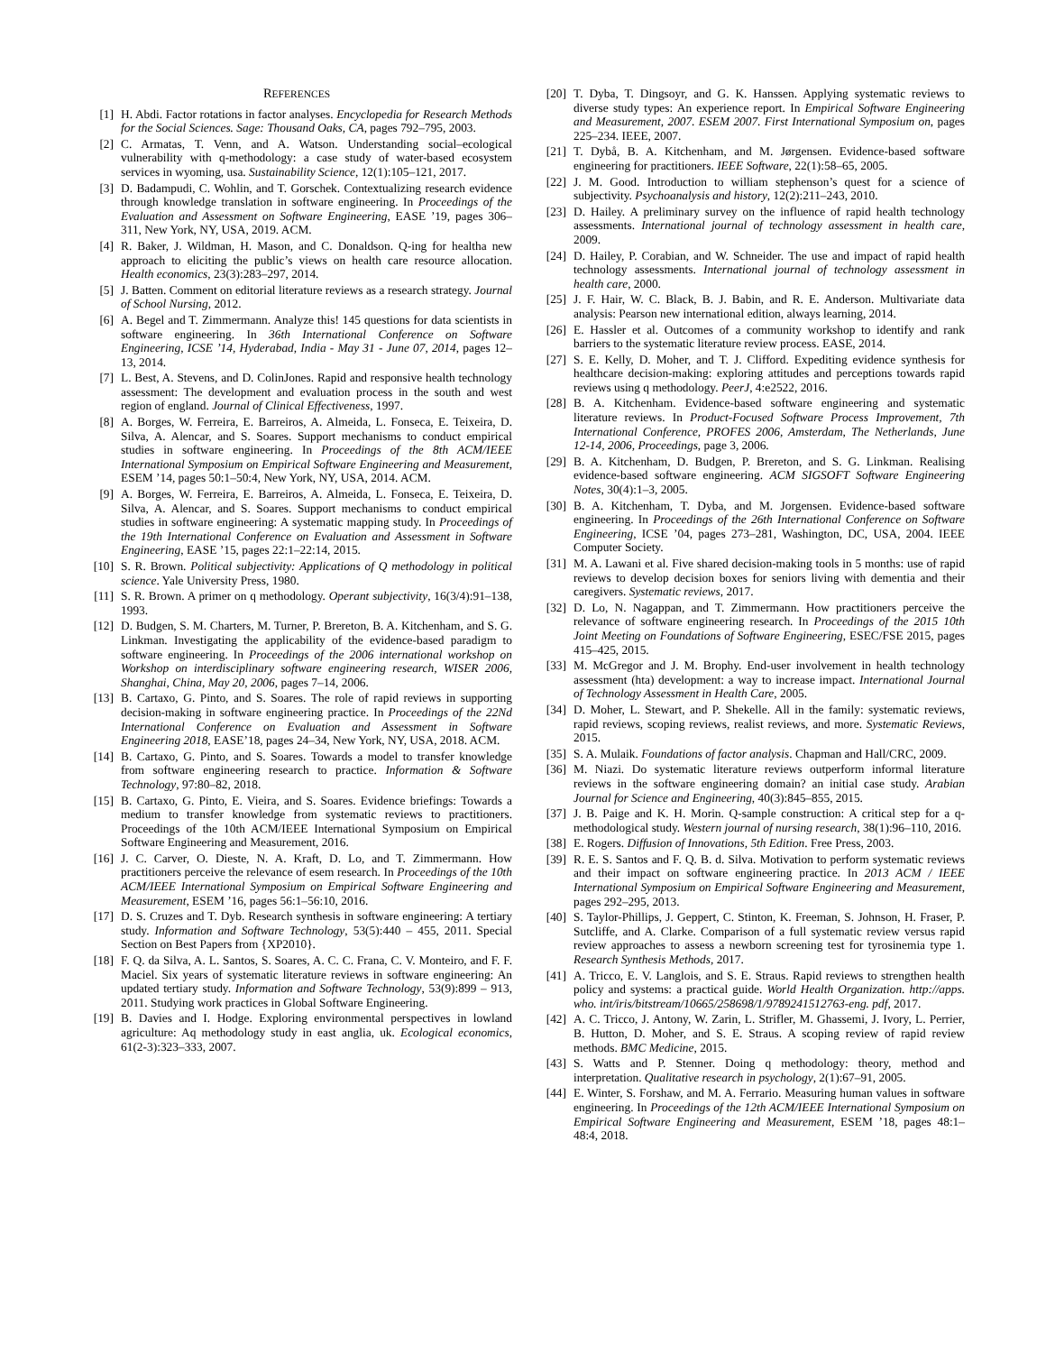REFERENCES
[1] H. Abdi. Factor rotations in factor analyses. Encyclopedia for Research Methods for the Social Sciences. Sage: Thousand Oaks, CA, pages 792–795, 2003.
[2] C. Armatas, T. Venn, and A. Watson. Understanding social–ecological vulnerability with q-methodology: a case study of water-based ecosystem services in wyoming, usa. Sustainability Science, 12(1):105–121, 2017.
[3] D. Badampudi, C. Wohlin, and T. Gorschek. Contextualizing research evidence through knowledge translation in software engineering. In Proceedings of the Evaluation and Assessment on Software Engineering, EASE ’19, pages 306–311, New York, NY, USA, 2019. ACM.
[4] R. Baker, J. Wildman, H. Mason, and C. Donaldson. Q-ing for healtha new approach to eliciting the public’s views on health care resource allocation. Health economics, 23(3):283–297, 2014.
[5] J. Batten. Comment on editorial literature reviews as a research strategy. Journal of School Nursing, 2012.
[6] A. Begel and T. Zimmermann. Analyze this! 145 questions for data scientists in software engineering. In 36th International Conference on Software Engineering, ICSE ’14, Hyderabad, India - May 31 - June 07, 2014, pages 12–13, 2014.
[7] L. Best, A. Stevens, and D. ColinJones. Rapid and responsive health technology assessment: The development and evaluation process in the south and west region of england. Journal of Clinical Effectiveness, 1997.
[8] A. Borges, W. Ferreira, E. Barreiros, A. Almeida, L. Fonseca, E. Teixeira, D. Silva, A. Alencar, and S. Soares. Support mechanisms to conduct empirical studies in software engineering. In Proceedings of the 8th ACM/IEEE International Symposium on Empirical Software Engineering and Measurement, ESEM ’14, pages 50:1–50:4, New York, NY, USA, 2014. ACM.
[9] A. Borges, W. Ferreira, E. Barreiros, A. Almeida, L. Fonseca, E. Teixeira, D. Silva, A. Alencar, and S. Soares. Support mechanisms to conduct empirical studies in software engineering: A systematic mapping study. In Proceedings of the 19th International Conference on Evaluation and Assessment in Software Engineering, EASE ’15, pages 22:1–22:14, 2015.
[10] S. R. Brown. Political subjectivity: Applications of Q methodology in political science. Yale University Press, 1980.
[11] S. R. Brown. A primer on q methodology. Operant subjectivity, 16(3/4):91–138, 1993.
[12] D. Budgen, S. M. Charters, M. Turner, P. Brereton, B. A. Kitchenham, and S. G. Linkman. Investigating the applicability of the evidence-based paradigm to software engineering. In Proceedings of the 2006 international workshop on Workshop on interdisciplinary software engineering research, WISER 2006, Shanghai, China, May 20, 2006, pages 7–14, 2006.
[13] B. Cartaxo, G. Pinto, and S. Soares. The role of rapid reviews in supporting decision-making in software engineering practice. In Proceedings of the 22Nd International Conference on Evaluation and Assessment in Software Engineering 2018, EASE’18, pages 24–34, New York, NY, USA, 2018. ACM.
[14] B. Cartaxo, G. Pinto, and S. Soares. Towards a model to transfer knowledge from software engineering research to practice. Information & Software Technology, 97:80–82, 2018.
[15] B. Cartaxo, G. Pinto, E. Vieira, and S. Soares. Evidence briefings: Towards a medium to transfer knowledge from systematic reviews to practitioners. Proceedings of the 10th ACM/IEEE International Symposium on Empirical Software Engineering and Measurement, 2016.
[16] J. C. Carver, O. Dieste, N. A. Kraft, D. Lo, and T. Zimmermann. How practitioners perceive the relevance of esem research. In Proceedings of the 10th ACM/IEEE International Symposium on Empirical Software Engineering and Measurement, ESEM ’16, pages 56:1–56:10, 2016.
[17] D. S. Cruzes and T. Dyb. Research synthesis in software engineering: A tertiary study. Information and Software Technology, 53(5):440 – 455, 2011. Special Section on Best Papers from {XP2010}.
[18] F. Q. da Silva, A. L. Santos, S. Soares, A. C. C. Frana, C. V. Monteiro, and F. F. Maciel. Six years of systematic literature reviews in software engineering: An updated tertiary study. Information and Software Technology, 53(9):899 – 913, 2011. Studying work practices in Global Software Engineering.
[19] B. Davies and I. Hodge. Exploring environmental perspectives in lowland agriculture: Aq methodology study in east anglia, uk. Ecological economics, 61(2-3):323–333, 2007.
[20] T. Dyba, T. Dingsoyr, and G. K. Hanssen. Applying systematic reviews to diverse study types: An experience report. In Empirical Software Engineering and Measurement, 2007. ESEM 2007. First International Symposium on, pages 225–234. IEEE, 2007.
[21] T. Dybå, B. A. Kitchenham, and M. Jørgensen. Evidence-based software engineering for practitioners. IEEE Software, 22(1):58–65, 2005.
[22] J. M. Good. Introduction to william stephenson’s quest for a science of subjectivity. Psychoanalysis and history, 12(2):211–243, 2010.
[23] D. Hailey. A preliminary survey on the influence of rapid health technology assessments. International journal of technology assessment in health care, 2009.
[24] D. Hailey, P. Corabian, and W. Schneider. The use and impact of rapid health technology assessments. International journal of technology assessment in health care, 2000.
[25] J. F. Hair, W. C. Black, B. J. Babin, and R. E. Anderson. Multivariate data analysis: Pearson new international edition, always learning, 2014.
[26] E. Hassler et al. Outcomes of a community workshop to identify and rank barriers to the systematic literature review process. EASE, 2014.
[27] S. E. Kelly, D. Moher, and T. J. Clifford. Expediting evidence synthesis for healthcare decision-making: exploring attitudes and perceptions towards rapid reviews using q methodology. PeerJ, 4:e2522, 2016.
[28] B. A. Kitchenham. Evidence-based software engineering and systematic literature reviews. In Product-Focused Software Process Improvement, 7th International Conference, PROFES 2006, Amsterdam, The Netherlands, June 12-14, 2006, Proceedings, page 3, 2006.
[29] B. A. Kitchenham, D. Budgen, P. Brereton, and S. G. Linkman. Realising evidence-based software engineering. ACM SIGSOFT Software Engineering Notes, 30(4):1–3, 2005.
[30] B. A. Kitchenham, T. Dyba, and M. Jorgensen. Evidence-based software engineering. In Proceedings of the 26th International Conference on Software Engineering, ICSE ’04, pages 273–281, Washington, DC, USA, 2004. IEEE Computer Society.
[31] M. A. Lawani et al. Five shared decision-making tools in 5 months: use of rapid reviews to develop decision boxes for seniors living with dementia and their caregivers. Systematic reviews, 2017.
[32] D. Lo, N. Nagappan, and T. Zimmermann. How practitioners perceive the relevance of software engineering research. In Proceedings of the 2015 10th Joint Meeting on Foundations of Software Engineering, ESEC/FSE 2015, pages 415–425, 2015.
[33] M. McGregor and J. M. Brophy. End-user involvement in health technology assessment (hta) development: a way to increase impact. International Journal of Technology Assessment in Health Care, 2005.
[34] D. Moher, L. Stewart, and P. Shekelle. All in the family: systematic reviews, rapid reviews, scoping reviews, realist reviews, and more. Systematic Reviews, 2015.
[35] S. A. Mulaik. Foundations of factor analysis. Chapman and Hall/CRC, 2009.
[36] M. Niazi. Do systematic literature reviews outperform informal literature reviews in the software engineering domain? an initial case study. Arabian Journal for Science and Engineering, 40(3):845–855, 2015.
[37] J. B. Paige and K. H. Morin. Q-sample construction: A critical step for a q-methodological study. Western journal of nursing research, 38(1):96–110, 2016.
[38] E. Rogers. Diffusion of Innovations, 5th Edition. Free Press, 2003.
[39] R. E. S. Santos and F. Q. B. d. Silva. Motivation to perform systematic reviews and their impact on software engineering practice. In 2013 ACM / IEEE International Symposium on Empirical Software Engineering and Measurement, pages 292–295, 2013.
[40] S. Taylor-Phillips, J. Geppert, C. Stinton, K. Freeman, S. Johnson, H. Fraser, P. Sutcliffe, and A. Clarke. Comparison of a full systematic review versus rapid review approaches to assess a newborn screening test for tyrosinemia type 1. Research Synthesis Methods, 2017.
[41] A. Tricco, E. V. Langlois, and S. E. Straus. Rapid reviews to strengthen health policy and systems: a practical guide. World Health Organization. http://apps. who. int/iris/bitstream/10665/258698/1/9789241512763-eng. pdf, 2017.
[42] A. C. Tricco, J. Antony, W. Zarin, L. Strifler, M. Ghassemi, J. Ivory, L. Perrier, B. Hutton, D. Moher, and S. E. Straus. A scoping review of rapid review methods. BMC Medicine, 2015.
[43] S. Watts and P. Stenner. Doing q methodology: theory, method and interpretation. Qualitative research in psychology, 2(1):67–91, 2005.
[44] E. Winter, S. Forshaw, and M. A. Ferrario. Measuring human values in software engineering. In Proceedings of the 12th ACM/IEEE International Symposium on Empirical Software Engineering and Measurement, ESEM ’18, pages 48:1–48:4, 2018.